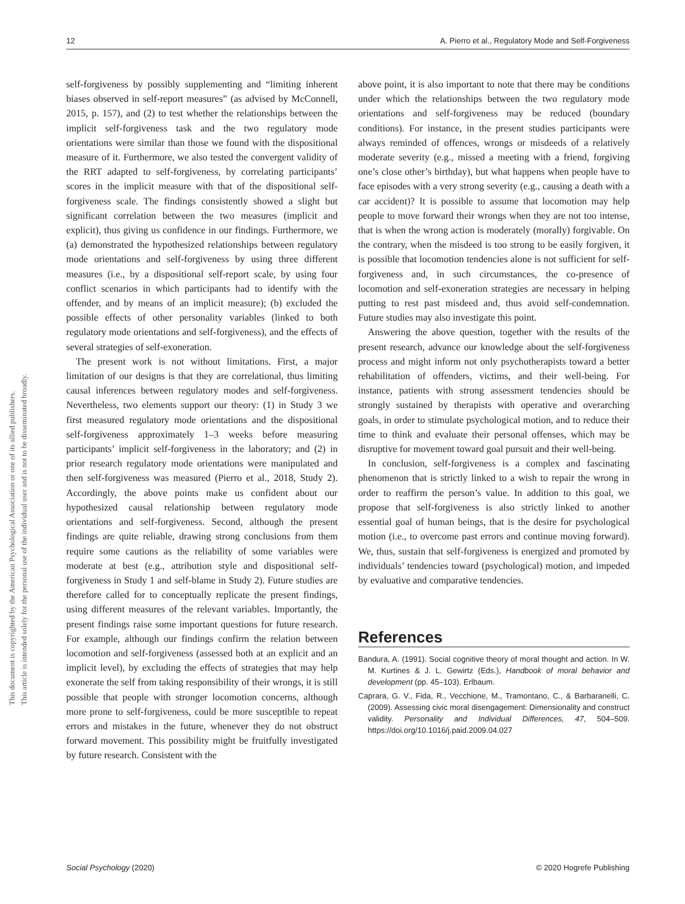This document is copyrighted by the American Psychological Association or one of its allied publishers.
This article is intended solely for the personal use of the individual user and is not to be disseminated broadly.
12 A. Pierro et al., Regulatory Mode and Self-Forgiveness
self-forgiveness by possibly supplementing and “limiting inherent biases observed in self-report measures” (as advised by McConnell, 2015, p. 157), and (2) to test whether the relationships between the implicit self-forgiveness task and the two regulatory mode orientations were similar than those we found with the dispositional measure of it. Furthermore, we also tested the convergent validity of the RRT adapted to self-forgiveness, by correlating participants’ scores in the implicit measure with that of the dispositional self-forgiveness scale. The findings consistently showed a slight but significant correlation between the two measures (implicit and explicit), thus giving us confidence in our findings. Furthermore, we (a) demonstrated the hypothesized relationships between regulatory mode orientations and self-forgiveness by using three different measures (i.e., by a dispositional self-report scale, by using four conflict scenarios in which participants had to identify with the offender, and by means of an implicit measure); (b) excluded the possible effects of other personality variables (linked to both regulatory mode orientations and self-forgiveness), and the effects of several strategies of self-exoneration.
The present work is not without limitations. First, a major limitation of our designs is that they are correlational, thus limiting causal inferences between regulatory modes and self-forgiveness. Nevertheless, two elements support our theory: (1) in Study 3 we first measured regulatory mode orientations and the dispositional self-forgiveness approximately 1–3 weeks before measuring participants’ implicit self-forgiveness in the laboratory; and (2) in prior research regulatory mode orientations were manipulated and then self-forgiveness was measured (Pierro et al., 2018, Study 2). Accordingly, the above points make us confident about our hypothesized causal relationship between regulatory mode orientations and self-forgiveness. Second, although the present findings are quite reliable, drawing strong conclusions from them require some cautions as the reliability of some variables were moderate at best (e.g., attribution style and dispositional self-forgiveness in Study 1 and self-blame in Study 2). Future studies are therefore called for to conceptually replicate the present findings, using different measures of the relevant variables. Importantly, the present findings raise some important questions for future research. For example, although our findings confirm the relation between locomotion and self-forgiveness (assessed both at an explicit and an implicit level), by excluding the effects of strategies that may help exonerate the self from taking responsibility of their wrongs, it is still possible that people with stronger locomotion concerns, although more prone to self-forgiveness, could be more susceptible to repeat errors and mistakes in the future, whenever they do not obstruct forward movement. This possibility might be fruitfully investigated by future research. Consistent with the
above point, it is also important to note that there may be conditions under which the relationships between the two regulatory mode orientations and self-forgiveness may be reduced (boundary conditions). For instance, in the present studies participants were always reminded of offences, wrongs or misdeeds of a relatively moderate severity (e.g., missed a meeting with a friend, forgiving one’s close other’s birthday), but what happens when people have to face episodes with a very strong severity (e.g., causing a death with a car accident)? It is possible to assume that locomotion may help people to move forward their wrongs when they are not too intense, that is when the wrong action is moderately (morally) forgivable. On the contrary, when the misdeed is too strong to be easily forgiven, it is possible that locomotion tendencies alone is not sufficient for self-forgiveness and, in such circumstances, the co-presence of locomotion and self-exoneration strategies are necessary in helping putting to rest past misdeed and, thus avoid self-condemnation. Future studies may also investigate this point.
Answering the above question, together with the results of the present research, advance our knowledge about the self-forgiveness process and might inform not only psychotherapists toward a better rehabilitation of offenders, victims, and their well-being. For instance, patients with strong assessment tendencies should be strongly sustained by therapists with operative and overarching goals, in order to stimulate psychological motion, and to reduce their time to think and evaluate their personal offenses, which may be disruptive for movement toward goal pursuit and their well-being.
In conclusion, self-forgiveness is a complex and fascinating phenomenon that is strictly linked to a wish to repair the wrong in order to reaffirm the person’s value. In addition to this goal, we propose that self-forgiveness is also strictly linked to another essential goal of human beings, that is the desire for psychological motion (i.e., to overcome past errors and continue moving forward). We, thus, sustain that self-forgiveness is energized and promoted by individuals’ tendencies toward (psychological) motion, and impeded by evaluative and comparative tendencies.
References
Bandura, A. (1991). Social cognitive theory of moral thought and action. In W. M. Kurtines & J. L. Gewirtz (Eds.), Handbook of moral behavior and development (pp. 45–103). Erlbaum.
Caprara, G. V., Fida, R., Vecchione, M., Tramontano, C., & Barbaranelli, C. (2009). Assessing civic moral disengagement: Dimensionality and construct validity. Personality and Individual Differences, 47, 504–509. https://doi.org/10.1016/j.paid.2009.04.027
Social Psychology (2020) © 2020 Hogrefe Publishing